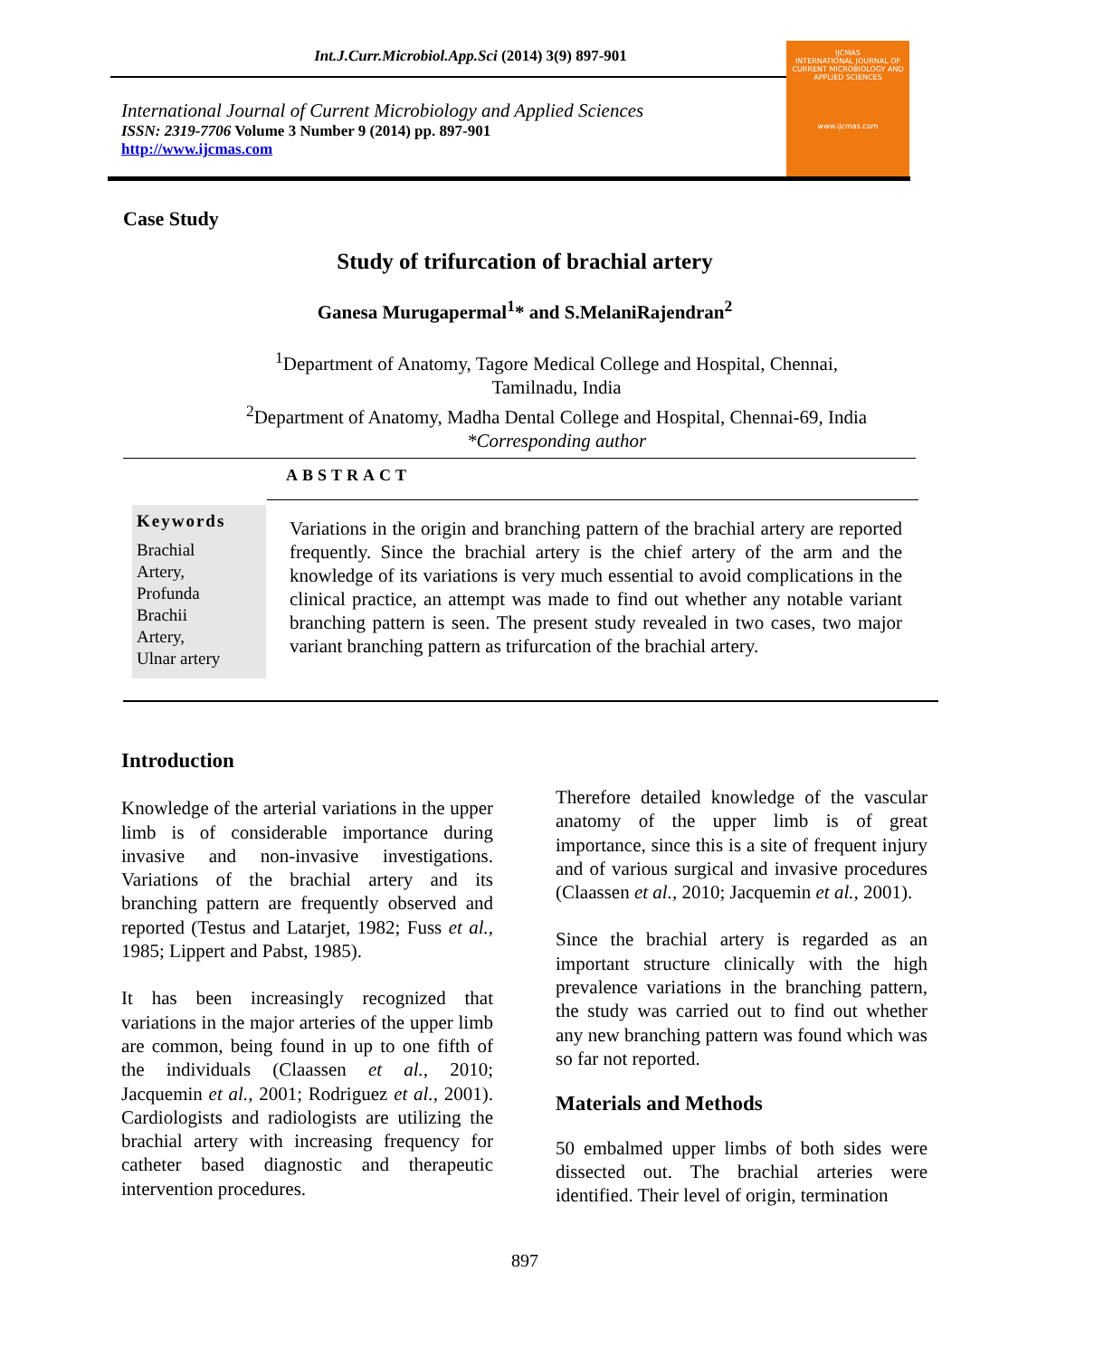Int.J.Curr.Microbiol.App.Sci (2014) 3(9) 897-901
International Journal of Current Microbiology and Applied Sciences
ISSN: 2319-7706 Volume 3 Number 9 (2014) pp. 897-901
http://www.ijcmas.com
IJCMAS
INTERNATIONAL JOURNAL OF CURRENT MICROBIOLOGY AND APPLIED SCIENCES
www.ijcmas.com
Case Study
Study of trifurcation of brachial artery
Ganesa Murugapermal<sup>1</sup>* and S.MelaniRajendran<sup>2</sup>
<sup>1</sup> Department of Anatomy, Tagore Medical College and Hospital, Chennai,
Tamilnadu, India
<sup>2</sup> Department of Anatomy, Madha Dental College and Hospital, Chennai-69, India
*Corresponding author
ABSTRACT
Keywords
Brachial
Artery,
Profunda
Brachii
Artery,
Ulnar artery
Variations in the origin and branching pattern of the brachial artery are reported frequently. Since the brachial artery is the chief artery of the arm and the knowledge of its variations is very much essential to avoid complications in the clinical practice, an attempt was made to find out whether any notable variant branching pattern is seen. The present study revealed in two cases, two major variant branching pattern as trifurcation of the brachial artery.
Introduction
Knowledge of the arterial variations in the upper limb is of considerable importance during invasive and non-invasive investigations. Variations of the brachial artery and its branching pattern are frequently observed and reported (Testus and Latarjet, 1982; Fuss et al., 1985; Lippert and Pabst, 1985).
It has been increasingly recognized that variations in the major arteries of the upper limb are common, being found in up to one fifth of the individuals (Claassen et al., 2010; Jacquemin et al., 2001; Rodriguez et al., 2001). Cardiologists and radiologists are utilizing the brachial artery with increasing frequency for catheter based diagnostic and therapeutic intervention procedures.
Therefore detailed knowledge of the vascular anatomy of the upper limb is of great importance, since this is a site of frequent injury and of various surgical and invasive procedures (Claassen et al., 2010; Jacquemin et al., 2001).
Since the brachial artery is regarded as an important structure clinically with the high prevalence variations in the branching pattern, the study was carried out to find out whether any new branching pattern was found which was so far not reported.
Materials and Methods
50 embalmed upper limbs of both sides were dissected out. The brachial arteries were identified. Their level of origin, termination
897